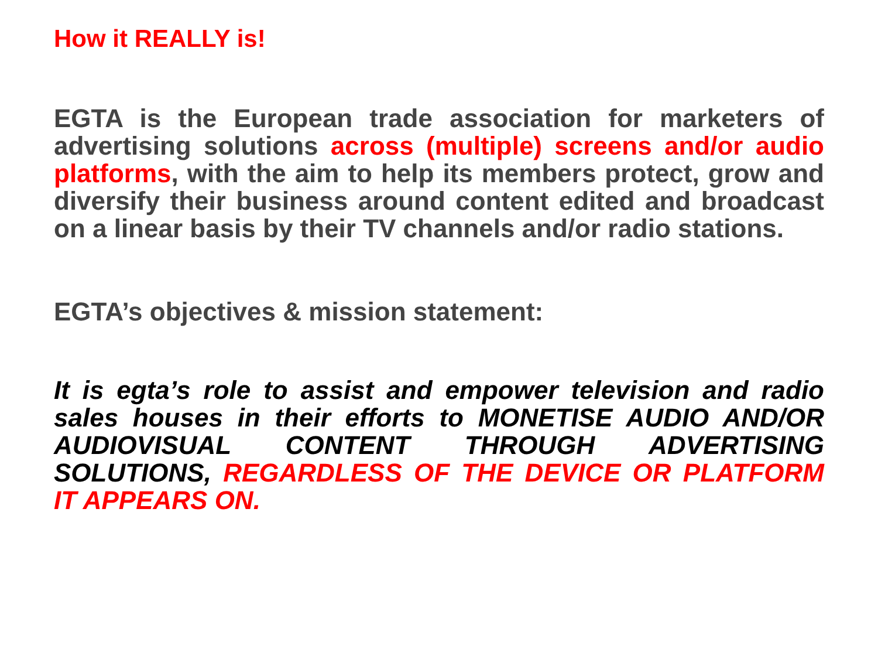How it REALLY is!
EGTA is the European trade association for marketers of advertising solutions across (multiple) screens and/or audio platforms, with the aim to help its members protect, grow and diversify their business around content edited and broadcast on a linear basis by their TV channels and/or radio stations.
EGTA’s objectives & mission statement:
It is egta’s role to assist and empower television and radio sales houses in their efforts to MONETISE AUDIO AND/OR AUDIOVISUAL CONTENT THROUGH ADVERTISING SOLUTIONS, REGARDLESS OF THE DEVICE OR PLATFORM IT APPEARS ON.